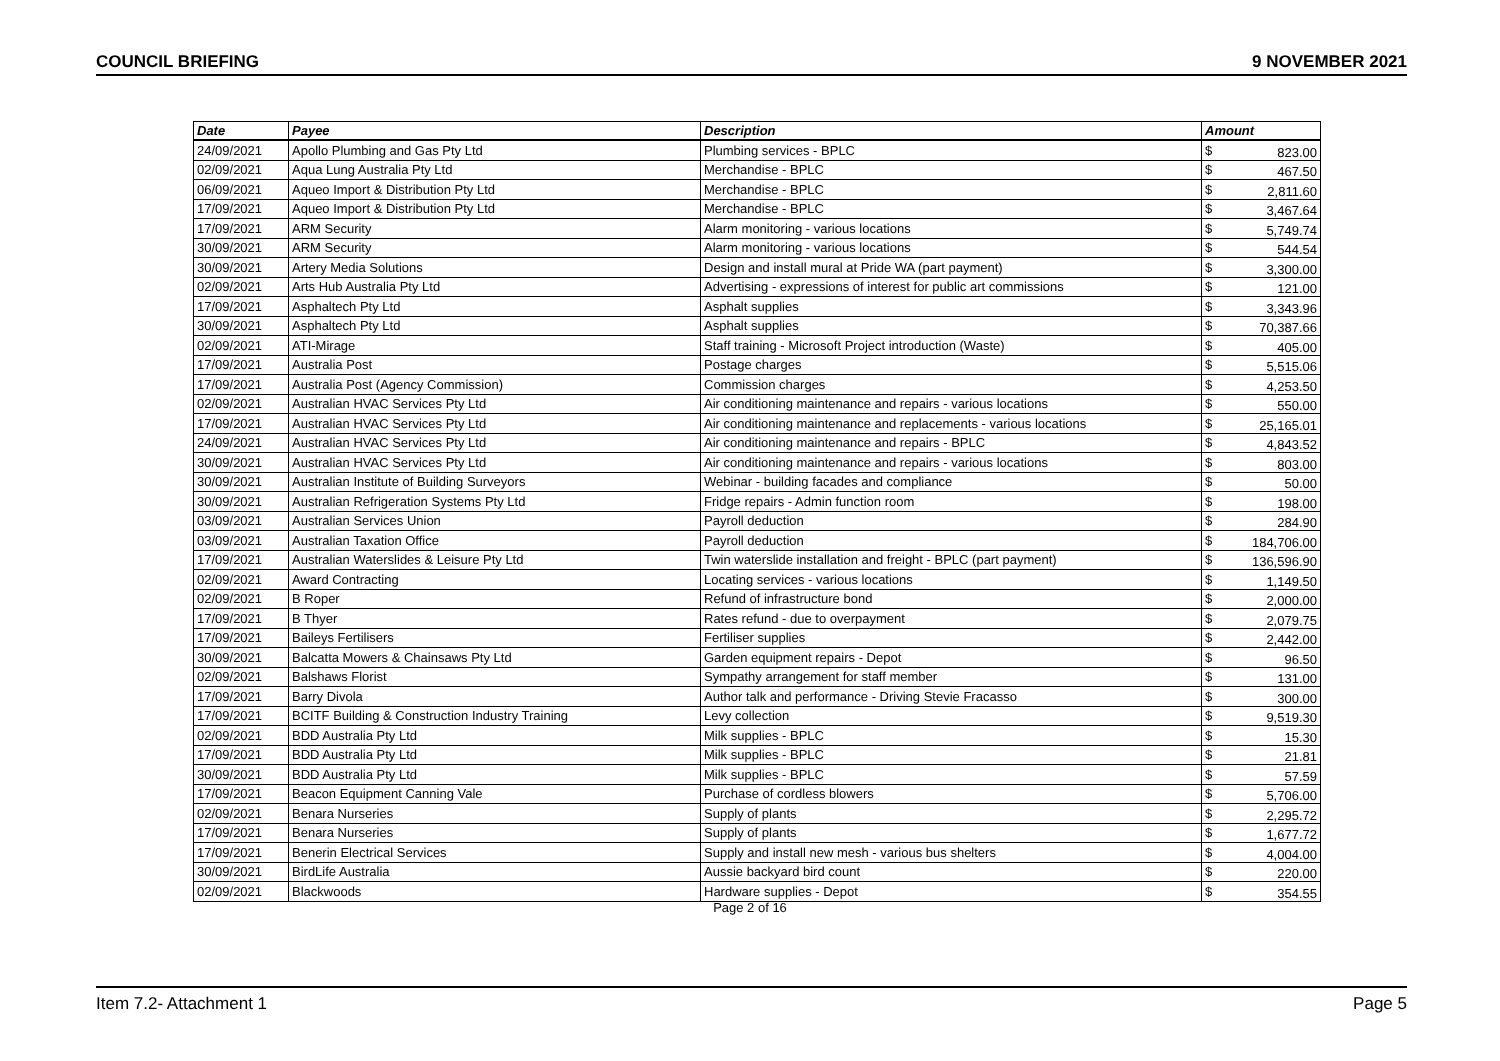COUNCIL BRIEFING 9 NOVEMBER 2021
| Date | Payee | Description | Amount | |
| --- | --- | --- | --- | --- |
| 24/09/2021 | Apollo Plumbing and Gas Pty Ltd | Plumbing services - BPLC | $ | 823.00 |
| 02/09/2021 | Aqua Lung Australia Pty Ltd | Merchandise - BPLC | $ | 467.50 |
| 06/09/2021 | Aqueo Import & Distribution Pty Ltd | Merchandise - BPLC | $ | 2,811.60 |
| 17/09/2021 | Aqueo Import & Distribution Pty Ltd | Merchandise - BPLC | $ | 3,467.64 |
| 17/09/2021 | ARM Security | Alarm monitoring - various locations | $ | 5,749.74 |
| 30/09/2021 | ARM Security | Alarm monitoring - various locations | $ | 544.54 |
| 30/09/2021 | Artery Media Solutions | Design and install mural at Pride WA (part payment) | $ | 3,300.00 |
| 02/09/2021 | Arts Hub Australia Pty Ltd | Advertising - expressions of interest for public art commissions | $ | 121.00 |
| 17/09/2021 | Asphaltech Pty Ltd | Asphalt supplies | $ | 3,343.96 |
| 30/09/2021 | Asphaltech Pty Ltd | Asphalt supplies | $ | 70,387.66 |
| 02/09/2021 | ATI-Mirage | Staff training - Microsoft Project introduction (Waste) | $ | 405.00 |
| 17/09/2021 | Australia Post | Postage charges | $ | 5,515.06 |
| 17/09/2021 | Australia Post (Agency Commission) | Commission charges | $ | 4,253.50 |
| 02/09/2021 | Australian HVAC Services Pty Ltd | Air conditioning maintenance and repairs - various locations | $ | 550.00 |
| 17/09/2021 | Australian HVAC Services Pty Ltd | Air conditioning maintenance and replacements - various locations | $ | 25,165.01 |
| 24/09/2021 | Australian HVAC Services Pty Ltd | Air conditioning maintenance and repairs - BPLC | $ | 4,843.52 |
| 30/09/2021 | Australian HVAC Services Pty Ltd | Air conditioning maintenance and repairs - various locations | $ | 803.00 |
| 30/09/2021 | Australian Institute of Building Surveyors | Webinar - building facades and compliance | $ | 50.00 |
| 30/09/2021 | Australian Refrigeration Systems Pty Ltd | Fridge repairs - Admin function room | $ | 198.00 |
| 03/09/2021 | Australian Services Union | Payroll deduction | $ | 284.90 |
| 03/09/2021 | Australian Taxation Office | Payroll deduction | $ | 184,706.00 |
| 17/09/2021 | Australian Waterslides & Leisure Pty Ltd | Twin waterslide installation and freight - BPLC (part payment) | $ | 136,596.90 |
| 02/09/2021 | Award Contracting | Locating services - various locations | $ | 1,149.50 |
| 02/09/2021 | B Roper | Refund of infrastructure bond | $ | 2,000.00 |
| 17/09/2021 | B Thyer | Rates refund - due to overpayment | $ | 2,079.75 |
| 17/09/2021 | Baileys Fertilisers | Fertiliser supplies | $ | 2,442.00 |
| 30/09/2021 | Balcatta Mowers & Chainsaws Pty Ltd | Garden equipment repairs - Depot | $ | 96.50 |
| 02/09/2021 | Balshaws Florist | Sympathy arrangement for staff member | $ | 131.00 |
| 17/09/2021 | Barry Divola | Author talk and performance - Driving Stevie Fracasso | $ | 300.00 |
| 17/09/2021 | BCITF Building & Construction Industry Training | Levy collection | $ | 9,519.30 |
| 02/09/2021 | BDD Australia Pty Ltd | Milk supplies - BPLC | $ | 15.30 |
| 17/09/2021 | BDD Australia Pty Ltd | Milk supplies - BPLC | $ | 21.81 |
| 30/09/2021 | BDD Australia Pty Ltd | Milk supplies - BPLC | $ | 57.59 |
| 17/09/2021 | Beacon Equipment Canning Vale | Purchase of cordless blowers | $ | 5,706.00 |
| 02/09/2021 | Benara Nurseries | Supply of plants | $ | 2,295.72 |
| 17/09/2021 | Benara Nurseries | Supply of plants | $ | 1,677.72 |
| 17/09/2021 | Benerin Electrical Services | Supply and install new mesh - various bus shelters | $ | 4,004.00 |
| 30/09/2021 | BirdLife Australia | Aussie backyard bird count | $ | 220.00 |
| 02/09/2021 | Blackwoods | Hardware supplies - Depot | $ | 354.55 |
Page 2 of 16
Item 7.2- Attachment 1 Page 5